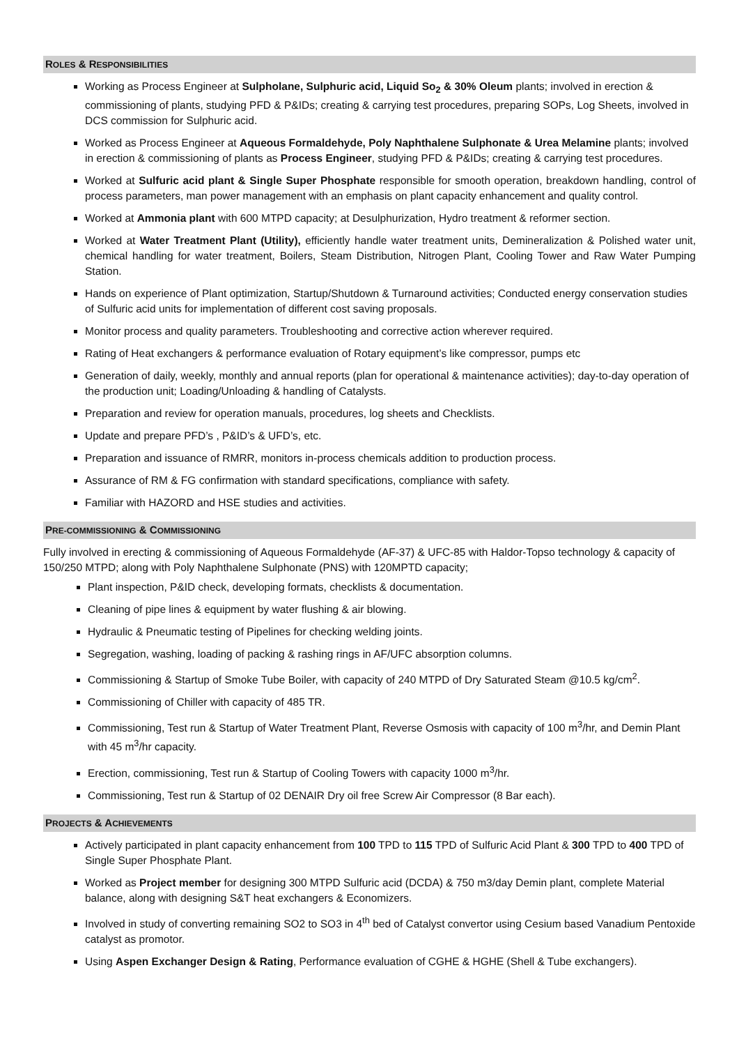ROLES & RESPONSIBILITIES
Working as Process Engineer at Sulpholane, Sulphuric acid, Liquid So<sub>2</sub> & 30% Oleum plants; involved in erection & commissioning of plants, studying PFD & P&IDs; creating & carrying test procedures, preparing SOPs, Log Sheets, involved in DCS commission for Sulphuric acid.
Worked as Process Engineer at Aqueous Formaldehyde, Poly Naphthalene Sulphonate & Urea Melamine plants; involved in erection & commissioning of plants as Process Engineer, studying PFD & P&IDs; creating & carrying test procedures.
Worked at Sulfuric acid plant & Single Super Phosphate responsible for smooth operation, breakdown handling, control of process parameters, man power management with an emphasis on plant capacity enhancement and quality control.
Worked at Ammonia plant with 600 MTPD capacity; at Desulphurization, Hydro treatment & reformer section.
Worked at Water Treatment Plant (Utility), efficiently handle water treatment units, Demineralization & Polished water unit, chemical handling for water treatment, Boilers, Steam Distribution, Nitrogen Plant, Cooling Tower and Raw Water Pumping Station.
Hands on experience of Plant optimization, Startup/Shutdown & Turnaround activities; Conducted energy conservation studies of Sulfuric acid units for implementation of different cost saving proposals.
Monitor process and quality parameters. Troubleshooting and corrective action wherever required.
Rating of Heat exchangers & performance evaluation of Rotary equipment’s like compressor, pumps etc
Generation of daily, weekly, monthly and annual reports (plan for operational & maintenance activities); day-to-day operation of the production unit; Loading/Unloading & handling of Catalysts.
Preparation and review for operation manuals, procedures, log sheets and Checklists.
Update and prepare PFD’s , P&ID’s & UFD’s, etc.
Preparation and issuance of RMRR, monitors in-process chemicals addition to production process.
Assurance of RM & FG confirmation with standard specifications, compliance with safety.
Familiar with HAZORD and HSE studies and activities.
PRE-COMMISSIONING & COMMISSIONING
Fully involved in erecting & commissioning of Aqueous Formaldehyde (AF-37) & UFC-85 with Haldor-Topso technology & capacity of 150/250 MTPD; along with Poly Naphthalene Sulphonate (PNS) with 120MPTD capacity;
Plant inspection, P&ID check, developing formats, checklists & documentation.
Cleaning of pipe lines & equipment by water flushing & air blowing.
Hydraulic & Pneumatic testing of Pipelines for checking welding joints.
Segregation, washing, loading of packing & rashing rings in AF/UFC absorption columns.
Commissioning & Startup of Smoke Tube Boiler, with capacity of 240 MTPD of Dry Saturated Steam @10.5 kg/cm<sup>2</sup>.
Commissioning of Chiller with capacity of 485 TR.
Commissioning, Test run & Startup of Water Treatment Plant, Reverse Osmosis with capacity of 100 m<sup>3</sup>/hr, and Demin Plant with 45 m<sup>3</sup>/hr capacity.
Erection, commissioning, Test run & Startup of Cooling Towers with capacity 1000 m<sup>3</sup>/hr.
Commissioning, Test run & Startup of 02 DENAIR Dry oil free Screw Air Compressor (8 Bar each).
PROJECTS & ACHIEVEMENTS
Actively participated in plant capacity enhancement from 100 TPD to 115 TPD of Sulfuric Acid Plant & 300 TPD to 400 TPD of Single Super Phosphate Plant.
Worked as Project member for designing 300 MTPD Sulfuric acid (DCDA) & 750 m3/day Demin plant, complete Material balance, along with designing S&T heat exchangers & Economizers.
Involved in study of converting remaining SO2 to SO3 in 4<sup>th</sup> bed of Catalyst convertor using Cesium based Vanadium Pentoxide catalyst as promotor.
Using Aspen Exchanger Design & Rating, Performance evaluation of CGHE & HGHE (Shell & Tube exchangers).